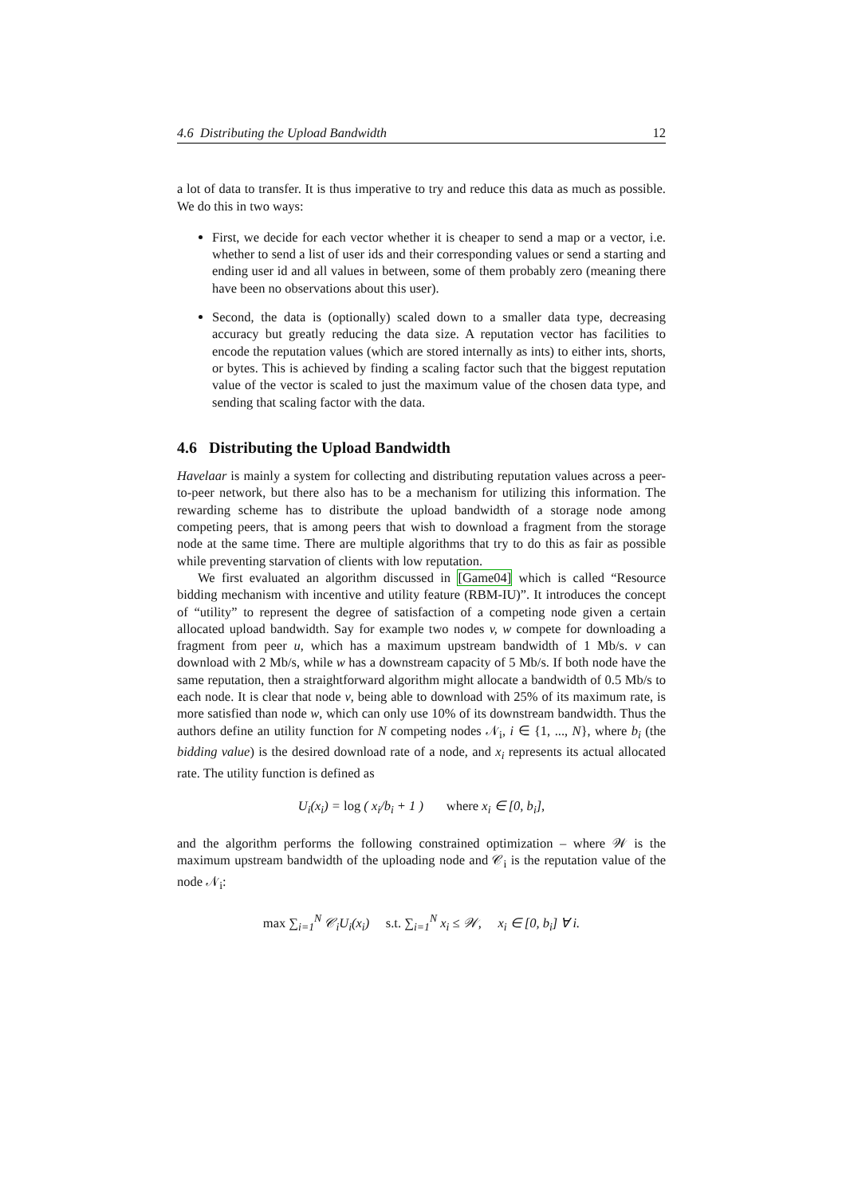4.6 Distributing the Upload Bandwidth 12
a lot of data to transfer. It is thus imperative to try and reduce this data as much as possible. We do this in two ways:
First, we decide for each vector whether it is cheaper to send a map or a vector, i.e. whether to send a list of user ids and their corresponding values or send a starting and ending user id and all values in between, some of them probably zero (meaning there have been no observations about this user).
Second, the data is (optionally) scaled down to a smaller data type, decreasing accuracy but greatly reducing the data size. A reputation vector has facilities to encode the reputation values (which are stored internally as ints) to either ints, shorts, or bytes. This is achieved by finding a scaling factor such that the biggest reputation value of the vector is scaled to just the maximum value of the chosen data type, and sending that scaling factor with the data.
4.6 Distributing the Upload Bandwidth
Havelaar is mainly a system for collecting and distributing reputation values across a peer-to-peer network, but there also has to be a mechanism for utilizing this information. The rewarding scheme has to distribute the upload bandwidth of a storage node among competing peers, that is among peers that wish to download a fragment from the storage node at the same time. There are multiple algorithms that try to do this as fair as possible while preventing starvation of clients with low reputation.
We first evaluated an algorithm discussed in [Game04] which is called “Resource bidding mechanism with incentive and utility feature (RBM-IU)”. It introduces the concept of “utility” to represent the degree of satisfaction of a competing node given a certain allocated upload bandwidth. Say for example two nodes v, w compete for downloading a fragment from peer u, which has a maximum upstream bandwidth of 1 Mb/s. v can download with 2 Mb/s, while w has a downstream capacity of 5 Mb/s. If both node have the same reputation, then a straightforward algorithm might allocate a bandwidth of 0.5 Mb/s to each node. It is clear that node v, being able to download with 25% of its maximum rate, is more satisfied than node w, which can only use 10% of its downstream bandwidth. Thus the authors define an utility function for N competing nodes 𝒩<sub>i</sub>, i ∈ {1, ..., N}, where b<sub>i</sub> (the bidding value) is the desired download rate of a node, and x<sub>i</sub> represents its actual allocated rate. The utility function is defined as
U<sub>i</sub>(x<sub>i</sub>) = log ( x<sub>i</sub>/b<sub>i</sub> + 1 ) where x<sub>i</sub> ∈ [0, b<sub>i</sub>],
and the algorithm performs the following constrained optimization – where 𝒲 is the maximum upstream bandwidth of the uploading node and 𝒞<sub>i</sub> is the reputation value of the node 𝒩<sub>i</sub>:
max ∑<sub>i=1</sub><sup>N</sup> 𝒞<sub>i</sub>U<sub>i</sub>(x<sub>i</sub>) s.t. ∑<sub>i=1</sub><sup>N</sup> x<sub>i</sub> ≤ 𝒲, x<sub>i</sub> ∈ [0, b<sub>i</sub>] ∀ i.